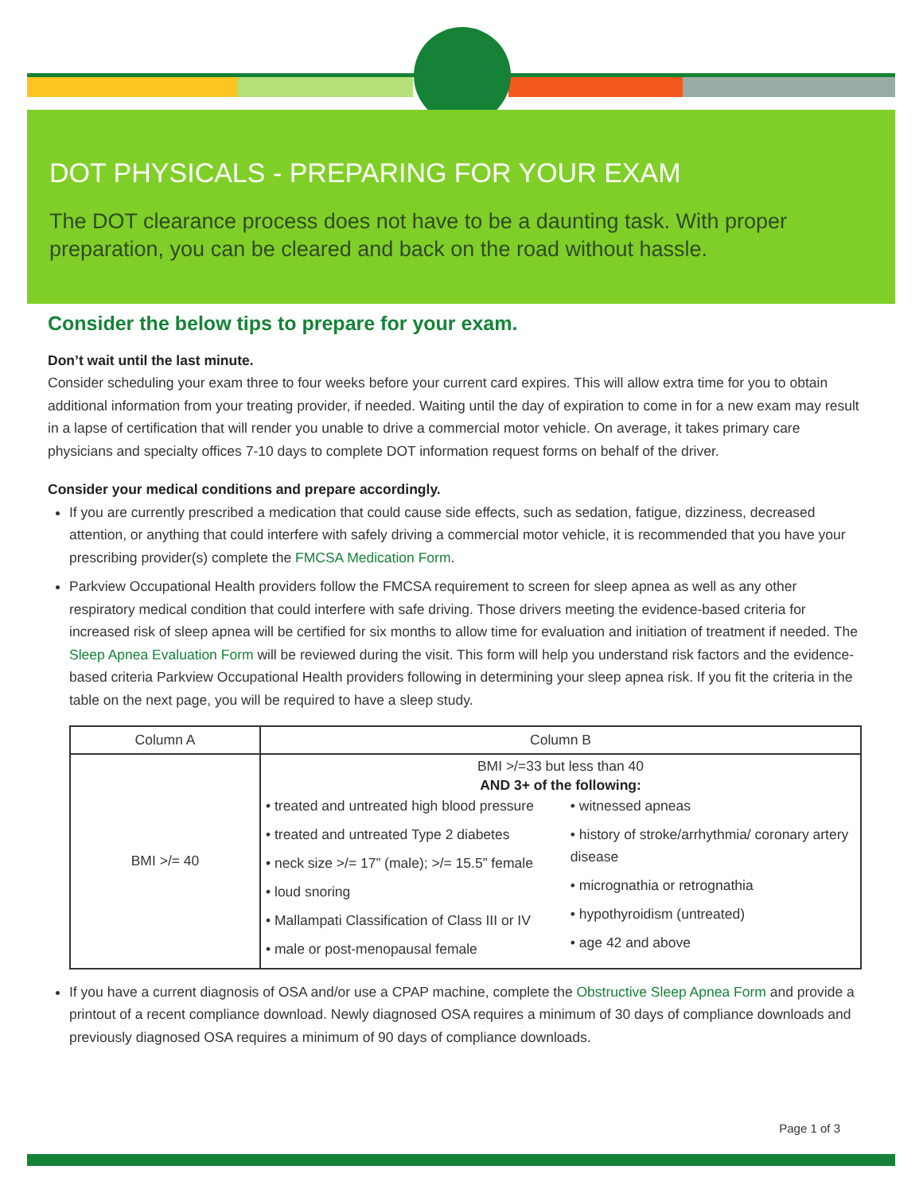DOT PHYSICALS - PREPARING FOR YOUR EXAM
The DOT clearance process does not have to be a daunting task. With proper preparation, you can be cleared and back on the road without hassle.
Consider the below tips to prepare for your exam.
Don’t wait until the last minute.
Consider scheduling your exam three to four weeks before your current card expires. This will allow extra time for you to obtain additional information from your treating provider, if needed. Waiting until the day of expiration to come in for a new exam may result in a lapse of certification that will render you unable to drive a commercial motor vehicle. On average, it takes primary care physicians and specialty offices 7-10 days to complete DOT information request forms on behalf of the driver.
Consider your medical conditions and prepare accordingly.
If you are currently prescribed a medication that could cause side effects, such as sedation, fatigue, dizziness, decreased attention, or anything that could interfere with safely driving a commercial motor vehicle, it is recommended that you have your prescribing provider(s) complete the FMCSA Medication Form.
Parkview Occupational Health providers follow the FMCSA requirement to screen for sleep apnea as well as any other respiratory medical condition that could interfere with safe driving. Those drivers meeting the evidence-based criteria for increased risk of sleep apnea will be certified for six months to allow time for evaluation and initiation of treatment if needed. The Sleep Apnea Evaluation Form will be reviewed during the visit. This form will help you understand risk factors and the evidence-based criteria Parkview Occupational Health providers following in determining your sleep apnea risk. If you fit the criteria in the table on the next page, you will be required to have a sleep study.
| Column A | Column B |
| --- | --- |
| BMI >/= 40 | BMI >/=33 but less than 40 AND 3+ of the following: • treated and untreated high blood pressure • treated and untreated Type 2 diabetes • neck size >/= 17” (male); >/= 15.5” female • loud snoring • Mallampati Classification of Class III or IV • male or post-menopausal female • witnessed apneas • history of stroke/arrhythmia/ coronary artery disease • micrognathia or retrognathia • hypothyroidism (untreated) • age 42 and above |
If you have a current diagnosis of OSA and/or use a CPAP machine, complete the Obstructive Sleep Apnea Form and provide a printout of a recent compliance download. Newly diagnosed OSA requires a minimum of 30 days of compliance downloads and previously diagnosed OSA requires a minimum of 90 days of compliance downloads.
Page 1 of 3